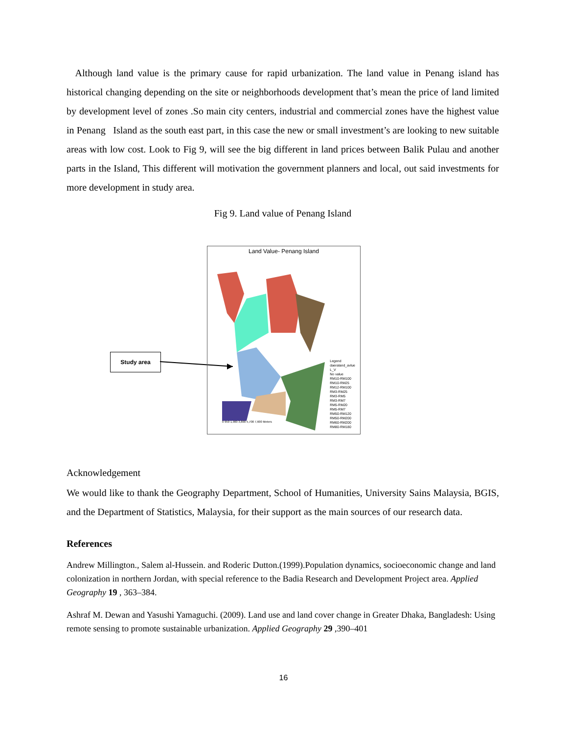Although land value is the primary cause for rapid urbanization. The land value in Penang island has historical changing depending on the site or neighborhoods development that’s mean the price of land limited by development level of zones .So main city centers, industrial and commercial zones have the highest value in Penang Island as the south east part, in this case the new or small investment’s are looking to new suitable areas with low cost. Look to Fig 9, will see the big different in land prices between Balik Pulau and another parts in the Island, This different will motivation the government planners and local, out said investments for more development in study area.
Fig 9. Land value of Penang Island
Study area
Land Value- Penang Island
Legend
daeraland_avlue
L_V
No value
RM10-RM100
RM10-RM25
RM12-RM100
RM3-RM25
RM3-RM5
RM3-RM7
RM5-RM20
RM5-RM7
RM50-RM120
RM50-RM200
RM60-RM200
RM80-RM180
0 950 1,900 3,800 5,700 7,600 Meters
Acknowledgement
We would like to thank the Geography Department, School of Humanities, University Sains Malaysia, BGIS, and the Department of Statistics, Malaysia, for their support as the main sources of our research data.
References
Andrew Millington., Salem al-Hussein. and Roderic Dutton.(1999).Population dynamics, socioeconomic change and land colonization in northern Jordan, with special reference to the Badia Research and Development Project area. Applied Geography 19 , 363–384.
Ashraf M. Dewan and Yasushi Yamaguchi. (2009). Land use and land cover change in Greater Dhaka, Bangladesh: Using remote sensing to promote sustainable urbanization. Applied Geography 29 ,390–401
16